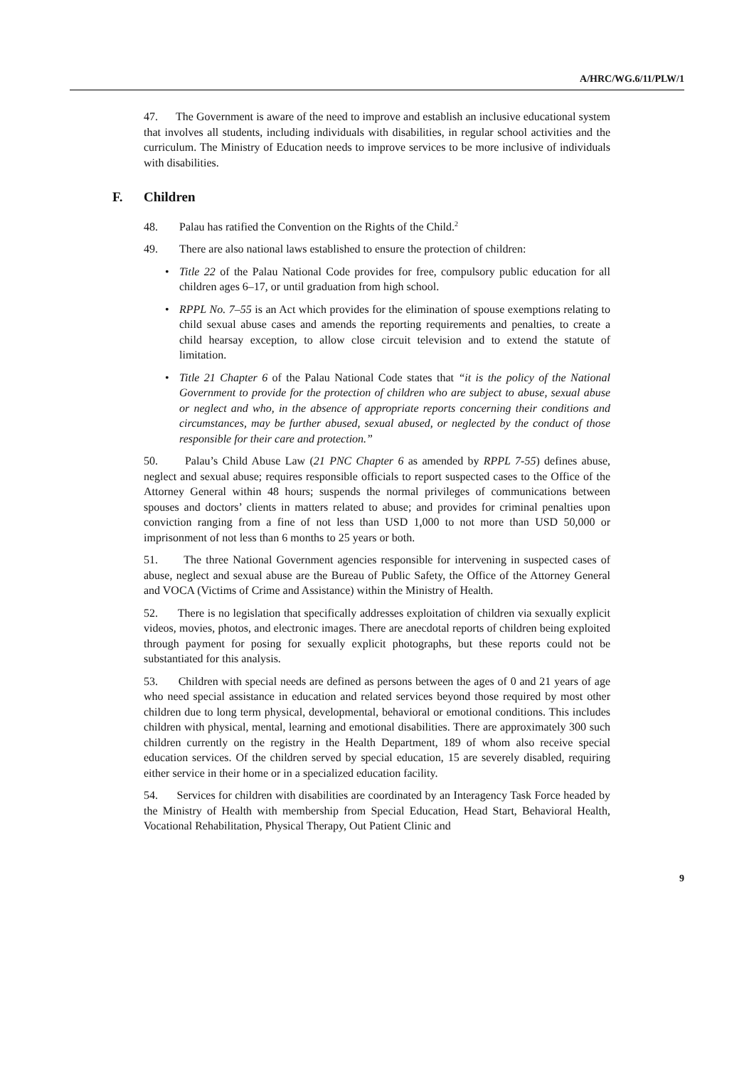A/HRC/WG.6/11/PLW/1
47. The Government is aware of the need to improve and establish an inclusive educational system that involves all students, including individuals with disabilities, in regular school activities and the curriculum. The Ministry of Education needs to improve services to be more inclusive of individuals with disabilities.
F. Children
48. Palau has ratified the Convention on the Rights of the Child.<sup>2</sup>
49. There are also national laws established to ensure the protection of children:
• Title 22 of the Palau National Code provides for free, compulsory public education for all children ages 6–17, or until graduation from high school.
• RPPL No. 7–55 is an Act which provides for the elimination of spouse exemptions relating to child sexual abuse cases and amends the reporting requirements and penalties, to create a child hearsay exception, to allow close circuit television and to extend the statute of limitation.
• Title 21 Chapter 6 of the Palau National Code states that “it is the policy of the National Government to provide for the protection of children who are subject to abuse, sexual abuse or neglect and who, in the absence of appropriate reports concerning their conditions and circumstances, may be further abused, sexual abused, or neglected by the conduct of those responsible for their care and protection.”
50. Palau’s Child Abuse Law (21 PNC Chapter 6 as amended by RPPL 7-55) defines abuse, neglect and sexual abuse; requires responsible officials to report suspected cases to the Office of the Attorney General within 48 hours; suspends the normal privileges of communications between spouses and doctors’ clients in matters related to abuse; and provides for criminal penalties upon conviction ranging from a fine of not less than USD 1,000 to not more than USD 50,000 or imprisonment of not less than 6 months to 25 years or both.
51. The three National Government agencies responsible for intervening in suspected cases of abuse, neglect and sexual abuse are the Bureau of Public Safety, the Office of the Attorney General and VOCA (Victims of Crime and Assistance) within the Ministry of Health.
52. There is no legislation that specifically addresses exploitation of children via sexually explicit videos, movies, photos, and electronic images. There are anecdotal reports of children being exploited through payment for posing for sexually explicit photographs, but these reports could not be substantiated for this analysis.
53. Children with special needs are defined as persons between the ages of 0 and 21 years of age who need special assistance in education and related services beyond those required by most other children due to long term physical, developmental, behavioral or emotional conditions. This includes children with physical, mental, learning and emotional disabilities. There are approximately 300 such children currently on the registry in the Health Department, 189 of whom also receive special education services. Of the children served by special education, 15 are severely disabled, requiring either service in their home or in a specialized education facility.
54. Services for children with disabilities are coordinated by an Interagency Task Force headed by the Ministry of Health with membership from Special Education, Head Start, Behavioral Health, Vocational Rehabilitation, Physical Therapy, Out Patient Clinic and
9